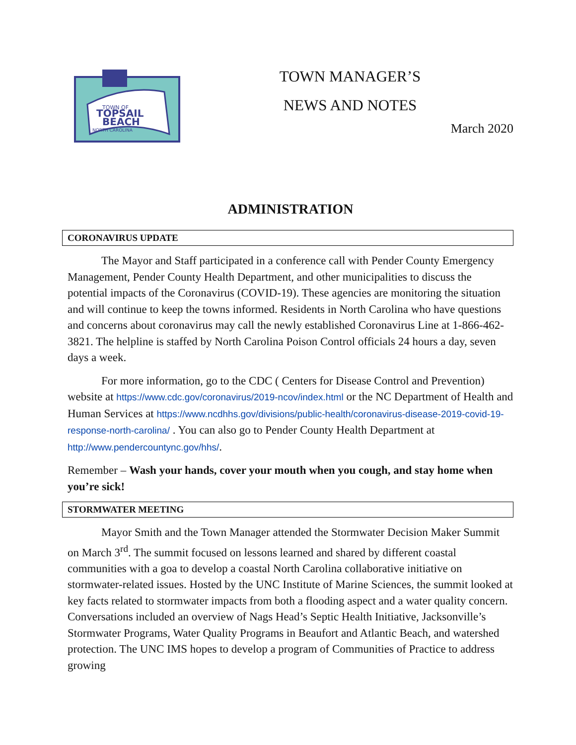TOWN OF
TOPSAIL
BEACH
NORTH CAROLINA
TOWN MANAGER’S
NEWS AND NOTES
March 2020
ADMINISTRATION
CORONAVIRUS UPDATE
The Mayor and Staff participated in a conference call with Pender County Emergency Management, Pender County Health Department, and other municipalities to discuss the potential impacts of the Coronavirus (COVID-19). These agencies are monitoring the situation and will continue to keep the towns informed. Residents in North Carolina who have questions and concerns about coronavirus may call the newly established Coronavirus Line at 1-866-462-3821. The helpline is staffed by North Carolina Poison Control officials 24 hours a day, seven days a week.
For more information, go to the CDC ( Centers for Disease Control and Prevention) website at https://www.cdc.gov/coronavirus/2019-ncov/index.html or the NC Department of Health and Human Services at https://www.ncdhhs.gov/divisions/public-health/coronavirus-disease-2019-covid-19-response-north-carolina/ . You can also go to Pender County Health Department at http://www.pendercountync.gov/hhs/.
Remember – Wash your hands, cover your mouth when you cough, and stay home when you’re sick!
STORMWATER MEETING
Mayor Smith and the Town Manager attended the Stormwater Decision Maker Summit on March 3<sup>rd</sup>. The summit focused on lessons learned and shared by different coastal communities with a goa to develop a coastal North Carolina collaborative initiative on stormwater-related issues. Hosted by the UNC Institute of Marine Sciences, the summit looked at key facts related to stormwater impacts from both a flooding aspect and a water quality concern. Conversations included an overview of Nags Head’s Septic Health Initiative, Jacksonville’s Stormwater Programs, Water Quality Programs in Beaufort and Atlantic Beach, and watershed protection. The UNC IMS hopes to develop a program of Communities of Practice to address growing